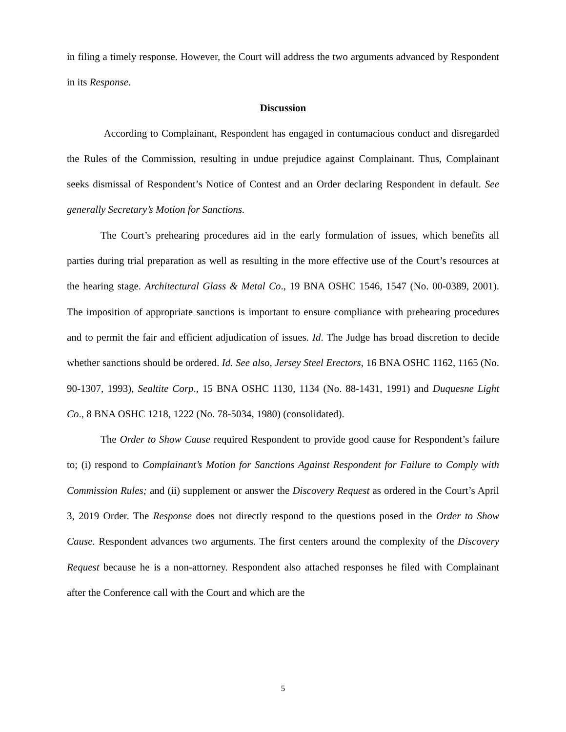in filing a timely response. However, the Court will address the two arguments advanced by Respondent in its Response.
Discussion
According to Complainant, Respondent has engaged in contumacious conduct and disregarded the Rules of the Commission, resulting in undue prejudice against Complainant. Thus, Complainant seeks dismissal of Respondent’s Notice of Contest and an Order declaring Respondent in default. See generally Secretary’s Motion for Sanctions.
The Court’s prehearing procedures aid in the early formulation of issues, which benefits all parties during trial preparation as well as resulting in the more effective use of the Court’s resources at the hearing stage. Architectural Glass & Metal Co., 19 BNA OSHC 1546, 1547 (No. 00-0389, 2001). The imposition of appropriate sanctions is important to ensure compliance with prehearing procedures and to permit the fair and efficient adjudication of issues. Id. The Judge has broad discretion to decide whether sanctions should be ordered. Id. See also, Jersey Steel Erectors, 16 BNA OSHC 1162, 1165 (No. 90-1307, 1993), Sealtite Corp., 15 BNA OSHC 1130, 1134 (No. 88-1431, 1991) and Duquesne Light Co., 8 BNA OSHC 1218, 1222 (No. 78-5034, 1980) (consolidated).
The Order to Show Cause required Respondent to provide good cause for Respondent’s failure to; (i) respond to Complainant’s Motion for Sanctions Against Respondent for Failure to Comply with Commission Rules; and (ii) supplement or answer the Discovery Request as ordered in the Court’s April 3, 2019 Order. The Response does not directly respond to the questions posed in the Order to Show Cause. Respondent advances two arguments. The first centers around the complexity of the Discovery Request because he is a non-attorney. Respondent also attached responses he filed with Complainant after the Conference call with the Court and which are the
5